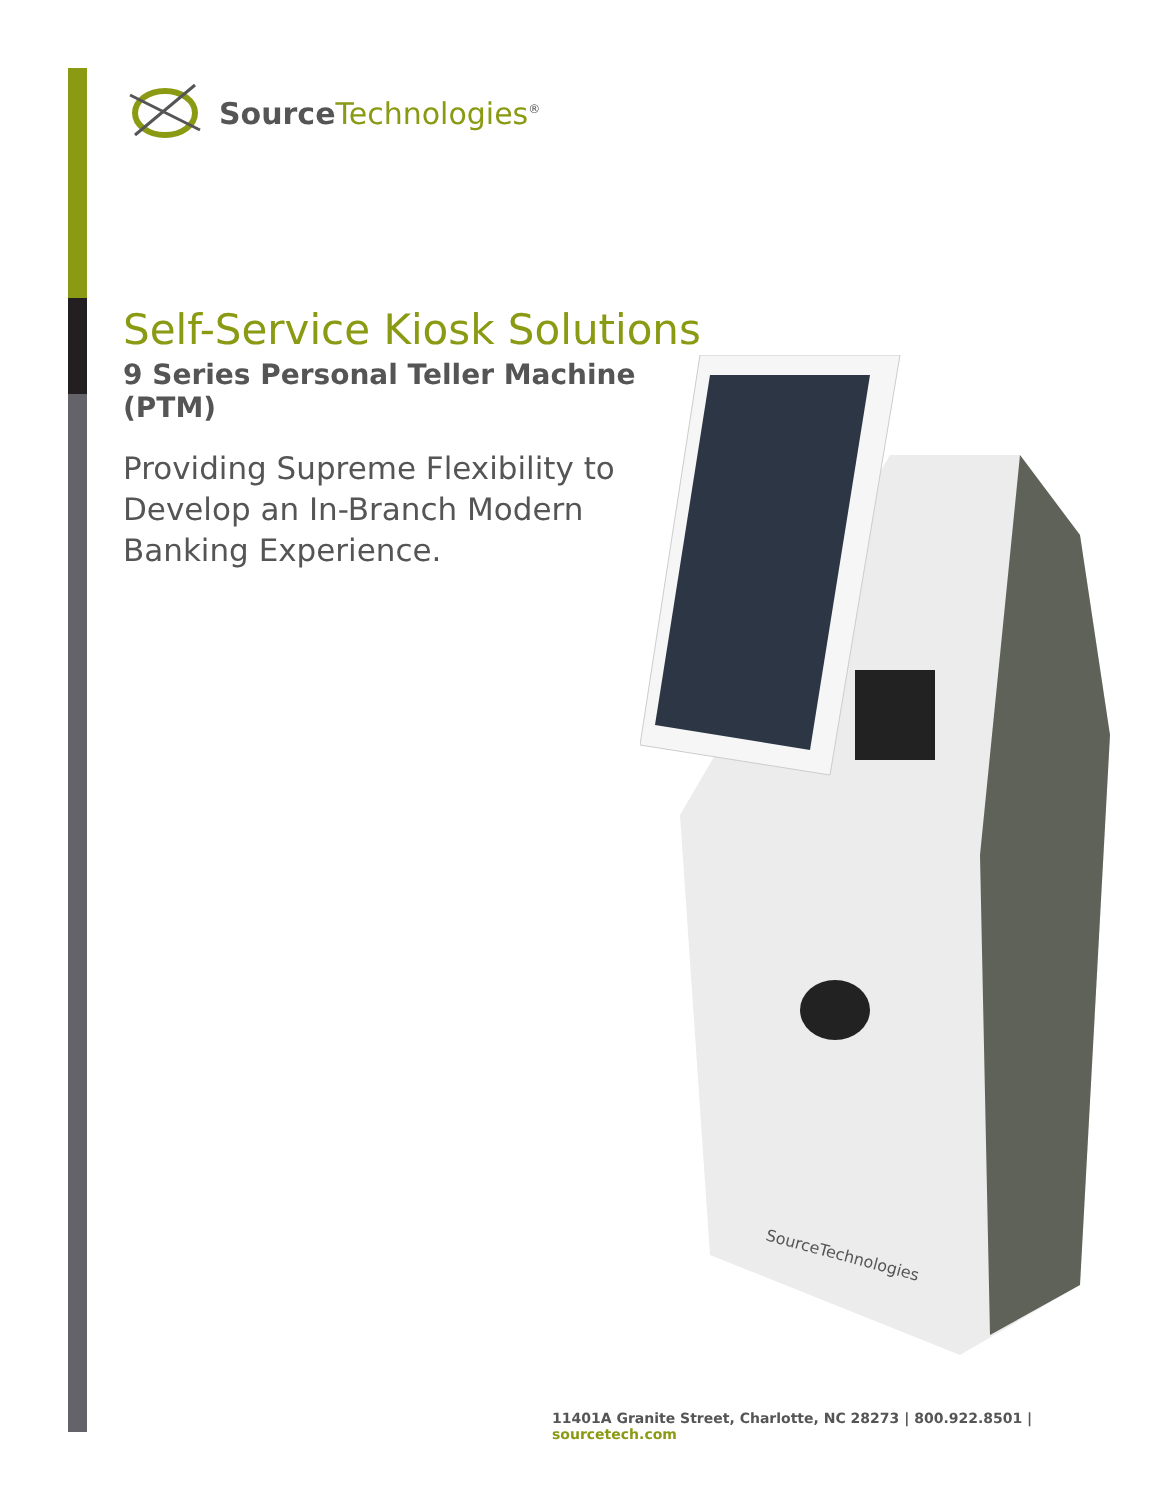Source Technologies<sup>®</sup>
Self-Service Kiosk Solutions
9 Series Personal Teller Machine (PTM)
Providing Supreme Flexibility to
Develop an In-Branch Modern
Banking Experience.
SourceTechnologies
11401A Granite Street, Charlotte, NC 28273 | 800.922.8501 | sourcetech.com